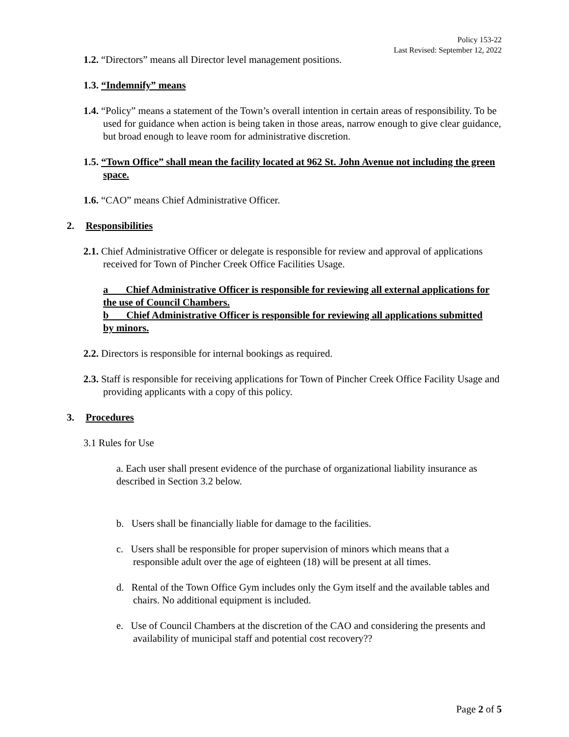Policy 153-22
Last Revised: September 12, 2022
1.2. “Directors” means all Director level management positions.
1.3. “Indemnify” means
1.4. “Policy” means a statement of the Town’s overall intention in certain areas of responsibility. To be used for guidance when action is being taken in those areas, narrow enough to give clear guidance, but broad enough to leave room for administrative discretion.
1.5. “Town Office” shall mean the facility located at 962 St. John Avenue not including the green space.
1.6. “CAO” means Chief Administrative Officer.
2. Responsibilities
2.1. Chief Administrative Officer or delegate is responsible for review and approval of applications received for Town of Pincher Creek Office Facilities Usage.
a Chief Administrative Officer is responsible for reviewing all external applications for the use of Council Chambers.
b Chief Administrative Officer is responsible for reviewing all applications submitted by minors.
2.2. Directors is responsible for internal bookings as required.
2.3. Staff is responsible for receiving applications for Town of Pincher Creek Office Facility Usage and providing applicants with a copy of this policy.
3. Procedures
3.1 Rules for Use
a. Each user shall present evidence of the purchase of organizational liability insurance as described in Section 3.2 below.
b. Users shall be financially liable for damage to the facilities.
c. Users shall be responsible for proper supervision of minors which means that a responsible adult over the age of eighteen (18) will be present at all times.
d. Rental of the Town Office Gym includes only the Gym itself and the available tables and chairs. No additional equipment is included.
e. Use of Council Chambers at the discretion of the CAO and considering the presents and availability of municipal staff and potential cost recovery??
Page 2 of 5